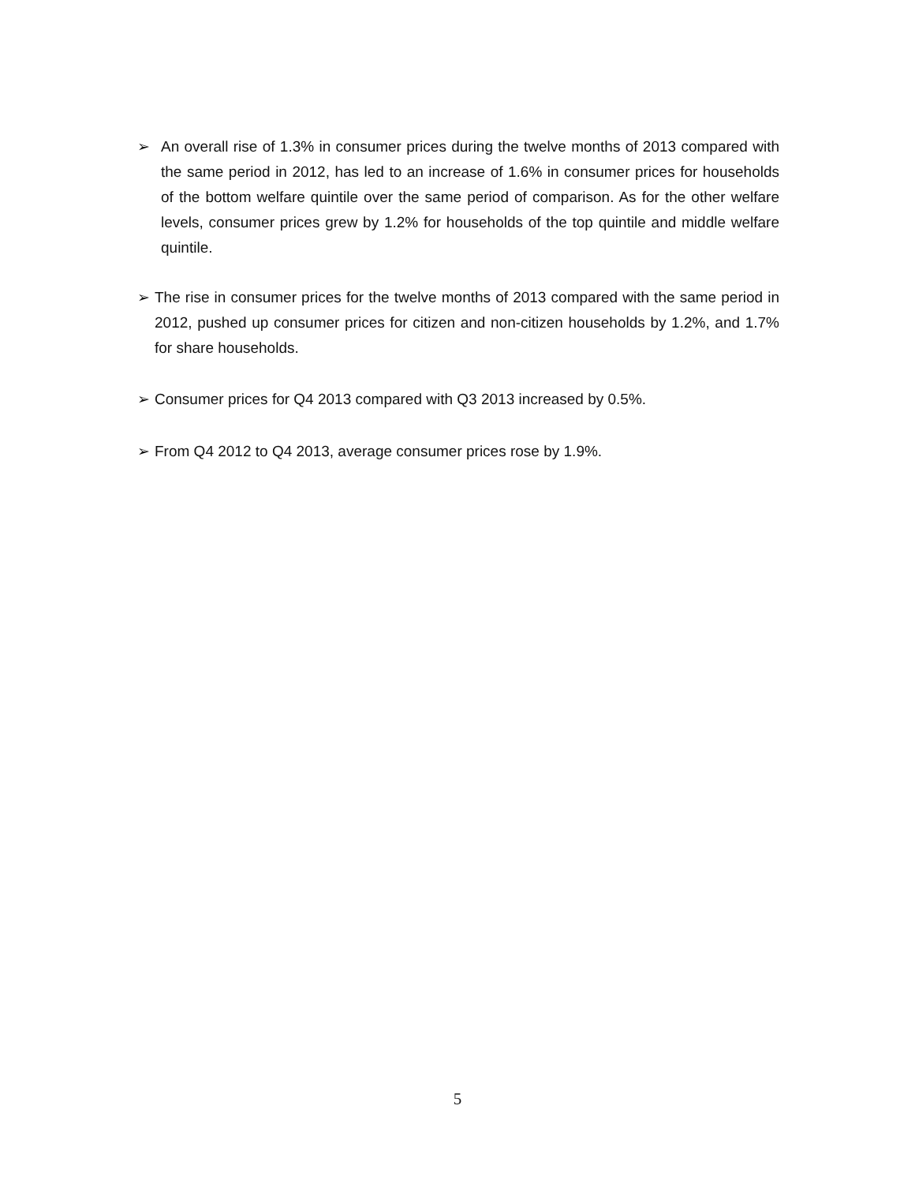➢ An overall rise of 1.3% in consumer prices during the twelve months of 2013 compared with the same period in 2012, has led to an increase of 1.6% in consumer prices for households of the bottom welfare quintile over the same period of comparison. As for the other welfare levels, consumer prices grew by 1.2% for households of the top quintile and middle welfare quintile.
➢ The rise in consumer prices for the twelve months of 2013 compared with the same period in 2012, pushed up consumer prices for citizen and non-citizen households by 1.2%, and 1.7% for share households.
➢ Consumer prices for Q4 2013 compared with Q3 2013 increased by 0.5%.
➢ From Q4 2012 to Q4 2013, average consumer prices rose by 1.9%.
5